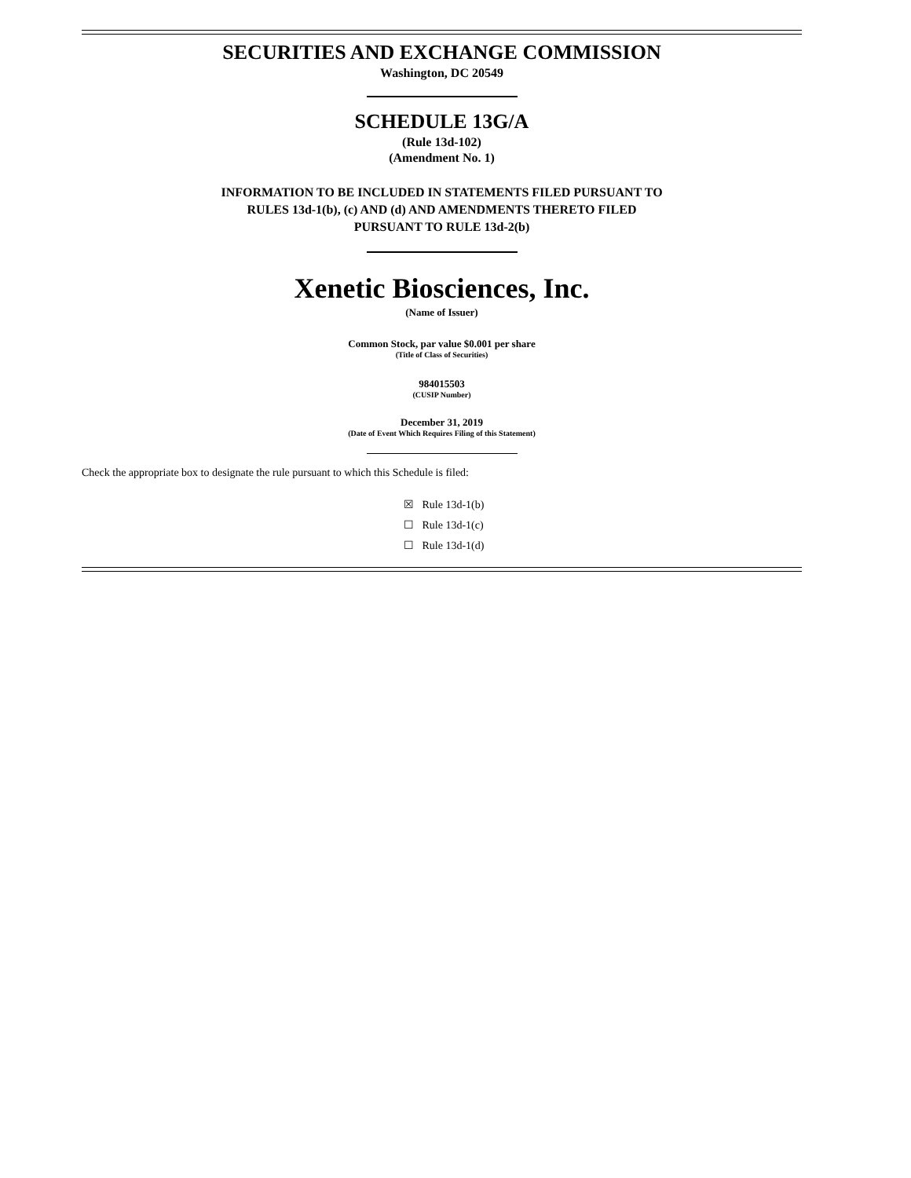SECURITIES AND EXCHANGE COMMISSION
Washington, DC 20549
SCHEDULE 13G/A
(Rule 13d-102)
(Amendment No. 1)
INFORMATION TO BE INCLUDED IN STATEMENTS FILED PURSUANT TO
RULES 13d-1(b), (c) AND (d) AND AMENDMENTS THERETO FILED
PURSUANT TO RULE 13d-2(b)
Xenetic Biosciences, Inc.
(Name of Issuer)
Common Stock, par value $0.001 per share
(Title of Class of Securities)
984015503
(CUSIP Number)
December 31, 2019
(Date of Event Which Requires Filing of this Statement)
Check the appropriate box to designate the rule pursuant to which this Schedule is filed:
☒ Rule 13d-1(b)
☐ Rule 13d-1(c)
☐ Rule 13d-1(d)